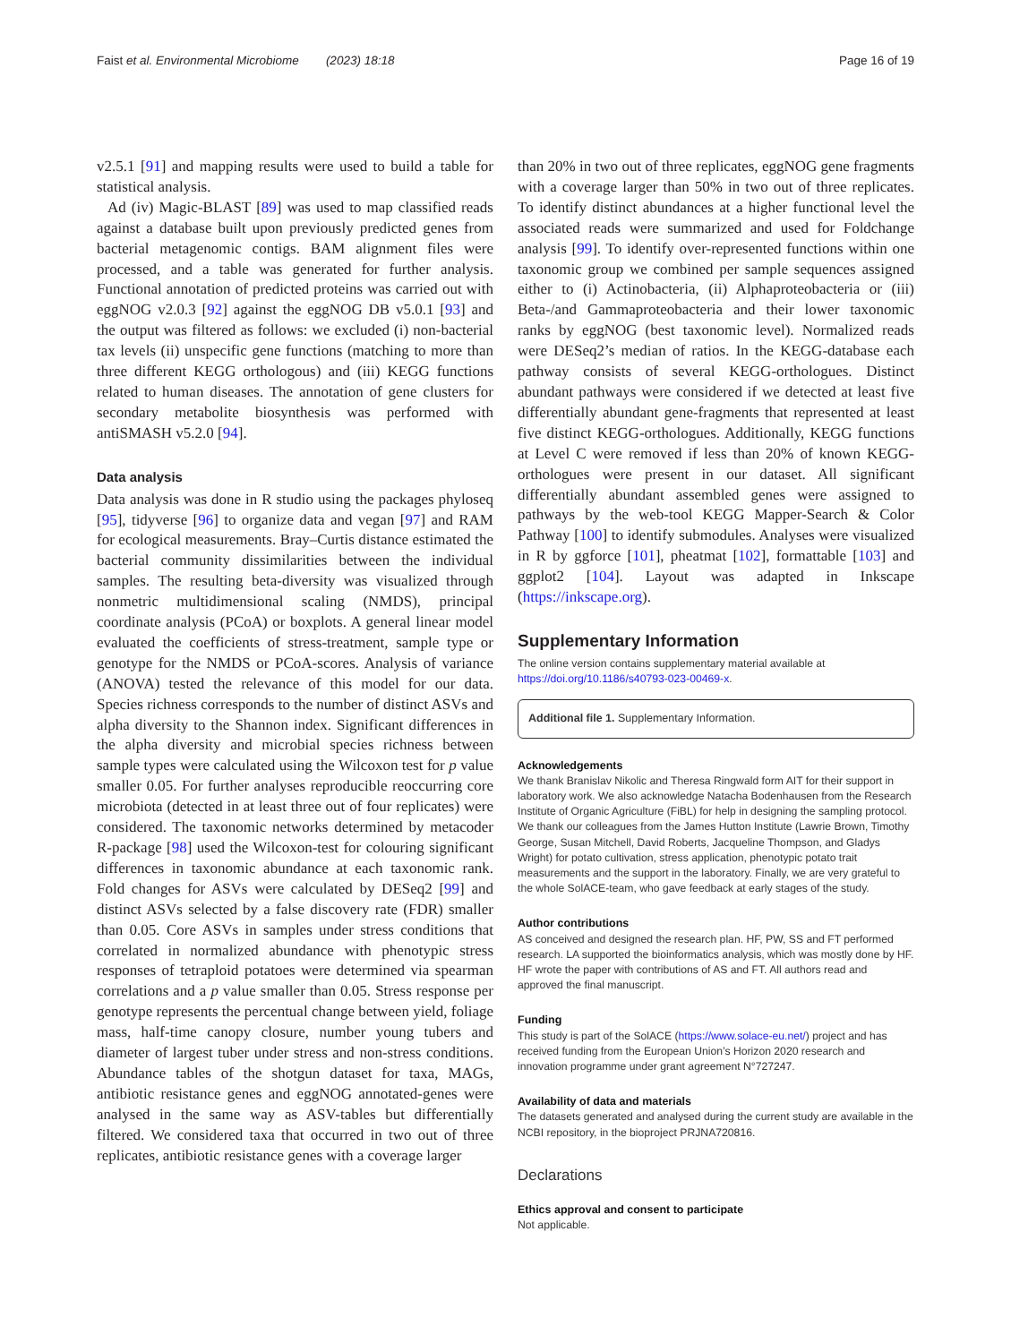Faist et al. Environmental Microbiome (2023) 18:18 Page 16 of 19
v2.5.1 [91] and mapping results were used to build a table for statistical analysis.
Ad (iv) Magic-BLAST [89] was used to map classified reads against a database built upon previously predicted genes from bacterial metagenomic contigs. BAM alignment files were processed, and a table was generated for further analysis. Functional annotation of predicted proteins was carried out with eggNOG v2.0.3 [92] against the eggNOG DB v5.0.1 [93] and the output was filtered as follows: we excluded (i) non-bacterial tax levels (ii) unspecific gene functions (matching to more than three different KEGG orthologous) and (iii) KEGG functions related to human diseases. The annotation of gene clusters for secondary metabolite biosynthesis was performed with antiSMASH v5.2.0 [94].
Data analysis
Data analysis was done in R studio using the packages phyloseq [95], tidyverse [96] to organize data and vegan [97] and RAM for ecological measurements. Bray–Curtis distance estimated the bacterial community dissimilarities between the individual samples. The resulting beta-diversity was visualized through nonmetric multidimensional scaling (NMDS), principal coordinate analysis (PCoA) or boxplots. A general linear model evaluated the coefficients of stress-treatment, sample type or genotype for the NMDS or PCoA-scores. Analysis of variance (ANOVA) tested the relevance of this model for our data. Species richness corresponds to the number of distinct ASVs and alpha diversity to the Shannon index. Significant differences in the alpha diversity and microbial species richness between sample types were calculated using the Wilcoxon test for p value smaller 0.05. For further analyses reproducible reoccurring core microbiota (detected in at least three out of four replicates) were considered. The taxonomic networks determined by metacoder R-package [98] used the Wilcoxon-test for colouring significant differences in taxonomic abundance at each taxonomic rank. Fold changes for ASVs were calculated by DESeq2 [99] and distinct ASVs selected by a false discovery rate (FDR) smaller than 0.05. Core ASVs in samples under stress conditions that correlated in normalized abundance with phenotypic stress responses of tetraploid potatoes were determined via spearman correlations and a p value smaller than 0.05. Stress response per genotype represents the percentual change between yield, foliage mass, half-time canopy closure, number young tubers and diameter of largest tuber under stress and non-stress conditions. Abundance tables of the shotgun dataset for taxa, MAGs, antibiotic resistance genes and eggNOG annotated-genes were analysed in the same way as ASV-tables but differentially filtered. We considered taxa that occurred in two out of three replicates, antibiotic resistance genes with a coverage larger
than 20% in two out of three replicates, eggNOG gene fragments with a coverage larger than 50% in two out of three replicates. To identify distinct abundances at a higher functional level the associated reads were summarized and used for Foldchange analysis [99]. To identify over-represented functions within one taxonomic group we combined per sample sequences assigned either to (i) Actinobacteria, (ii) Alphaproteobacteria or (iii) Beta-/and Gammaproteobacteria and their lower taxonomic ranks by eggNOG (best taxonomic level). Normalized reads were DESeq2’s median of ratios. In the KEGG-database each pathway consists of several KEGG-orthologues. Distinct abundant pathways were considered if we detected at least five differentially abundant gene-fragments that represented at least five distinct KEGG-orthologues. Additionally, KEGG functions at Level C were removed if less than 20% of known KEGG-orthologues were present in our dataset. All significant differentially abundant assembled genes were assigned to pathways by the web-tool KEGG Mapper-Search & Color Pathway [100] to identify submodules. Analyses were visualized in R by ggforce [101], pheatmat [102], formattable [103] and ggplot2 [104]. Layout was adapted in Inkscape (https://inkscape.org).
Supplementary Information
The online version contains supplementary material available at https://doi.org/10.1186/s40793-023-00469-x.
Additional file 1. Supplementary Information.
Acknowledgements
We thank Branislav Nikolic and Theresa Ringwald form AIT for their support in laboratory work. We also acknowledge Natacha Bodenhausen from the Research Institute of Organic Agriculture (FiBL) for help in designing the sampling protocol. We thank our colleagues from the James Hutton Institute (Lawrie Brown, Timothy George, Susan Mitchell, David Roberts, Jacqueline Thompson, and Gladys Wright) for potato cultivation, stress application, phenotypic potato trait measurements and the support in the laboratory. Finally, we are very grateful to the whole SolACE-team, who gave feedback at early stages of the study.
Author contributions
AS conceived and designed the research plan. HF, PW, SS and FT performed research. LA supported the bioinformatics analysis, which was mostly done by HF. HF wrote the paper with contributions of AS and FT. All authors read and approved the final manuscript.
Funding
This study is part of the SolACE (https://www.solace-eu.net/) project and has received funding from the European Union’s Horizon 2020 research and innovation programme under grant agreement N°727247.
Availability of data and materials
The datasets generated and analysed during the current study are available in the NCBI repository, in the bioproject PRJNA720816.
Declarations
Ethics approval and consent to participate
Not applicable.